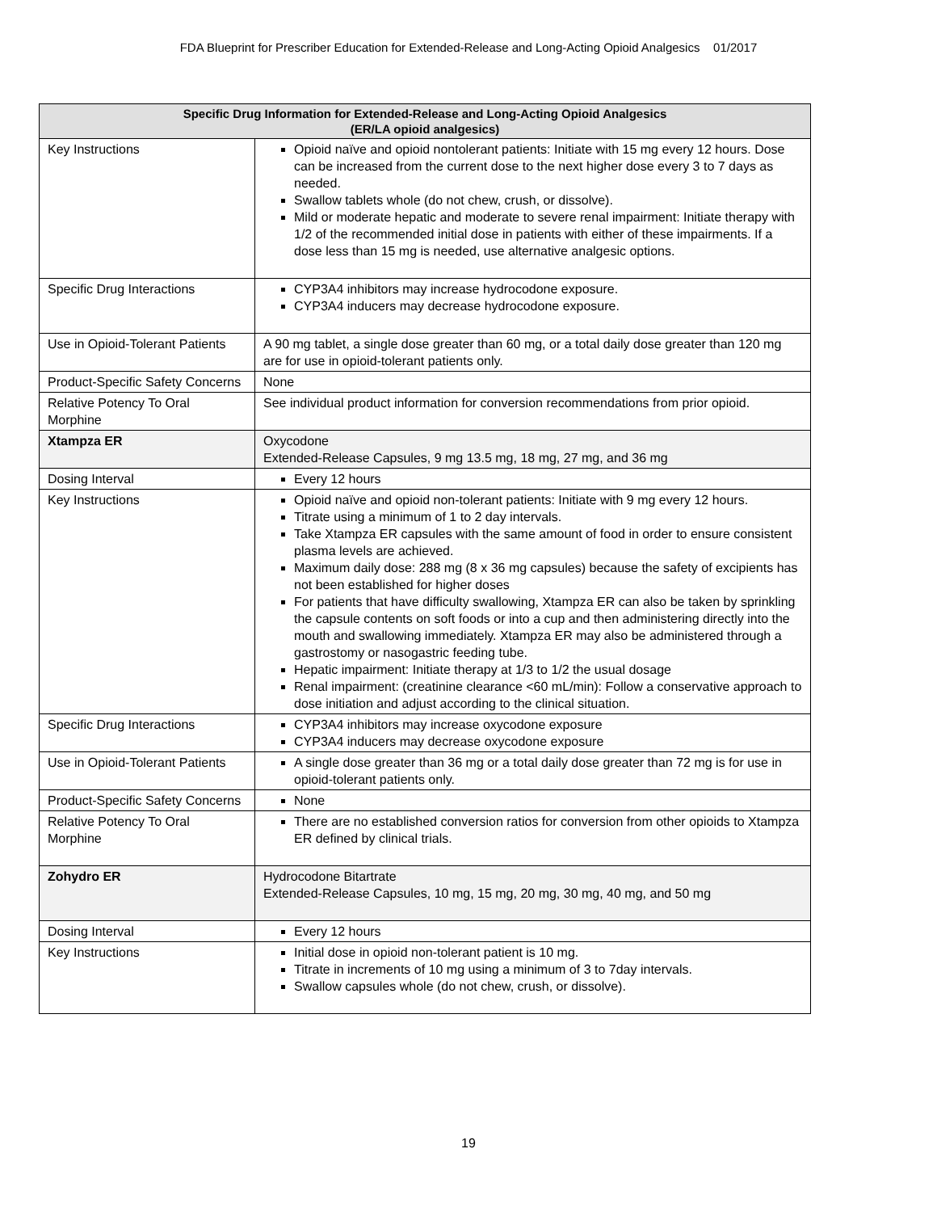FDA Blueprint for Prescriber Education for Extended-Release and Long-Acting Opioid Analgesics 01/2017
| Specific Drug Information for Extended-Release and Long-Acting Opioid Analgesics (ER/LA opioid analgesics) | |
| --- | --- |
| Key Instructions | Opioid naïve and opioid nontolerant patients: Initiate with 15 mg every 12 hours. Dose can be increased from the current dose to the next higher dose every 3 to 7 days as needed. Swallow tablets whole (do not chew, crush, or dissolve). Mild or moderate hepatic and moderate to severe renal impairment: Initiate therapy with 1/2 of the recommended initial dose in patients with either of these impairments. If a dose less than 15 mg is needed, use alternative analgesic options. |
| Specific Drug Interactions | CYP3A4 inhibitors may increase hydrocodone exposure. CYP3A4 inducers may decrease hydrocodone exposure. |
| Use in Opioid-Tolerant Patients | A 90 mg tablet, a single dose greater than 60 mg, or a total daily dose greater than 120 mg are for use in opioid-tolerant patients only. |
| Product-Specific Safety Concerns | None |
| Relative Potency To Oral Morphine | See individual product information for conversion recommendations from prior opioid. |
| Xtampza ER | Oxycodone Extended-Release Capsules, 9 mg 13.5 mg, 18 mg, 27 mg, and 36 mg |
| Dosing Interval | Every 12 hours |
| Key Instructions | Opioid naïve and opioid non-tolerant patients: Initiate with 9 mg every 12 hours. Titrate using a minimum of 1 to 2 day intervals. Take Xtampza ER capsules with the same amount of food in order to ensure consistent plasma levels are achieved. Maximum daily dose: 288 mg (8 x 36 mg capsules) because the safety of excipients has not been established for higher doses For patients that have difficulty swallowing, Xtampza ER can also be taken by sprinkling the capsule contents on soft foods or into a cup and then administering directly into the mouth and swallowing immediately. Xtampza ER may also be administered through a gastrostomy or nasogastric feeding tube. Hepatic impairment: Initiate therapy at 1/3 to 1/2 the usual dosage Renal impairment: (creatinine clearance <60 mL/min): Follow a conservative approach to dose initiation and adjust according to the clinical situation. |
| Specific Drug Interactions | CYP3A4 inhibitors may increase oxycodone exposure CYP3A4 inducers may decrease oxycodone exposure |
| Use in Opioid-Tolerant Patients | A single dose greater than 36 mg or a total daily dose greater than 72 mg is for use in opioid-tolerant patients only. |
| Product-Specific Safety Concerns | None |
| Relative Potency To Oral Morphine | There are no established conversion ratios for conversion from other opioids to Xtampza ER defined by clinical trials. |
| Zohydro ER | Hydrocodone Bitartrate Extended-Release Capsules, 10 mg, 15 mg, 20 mg, 30 mg, 40 mg, and 50 mg |
| Dosing Interval | Every 12 hours |
| Key Instructions | Initial dose in opioid non-tolerant patient is 10 mg. Titrate in increments of 10 mg using a minimum of 3 to 7day intervals. Swallow capsules whole (do not chew, crush, or dissolve). |
19